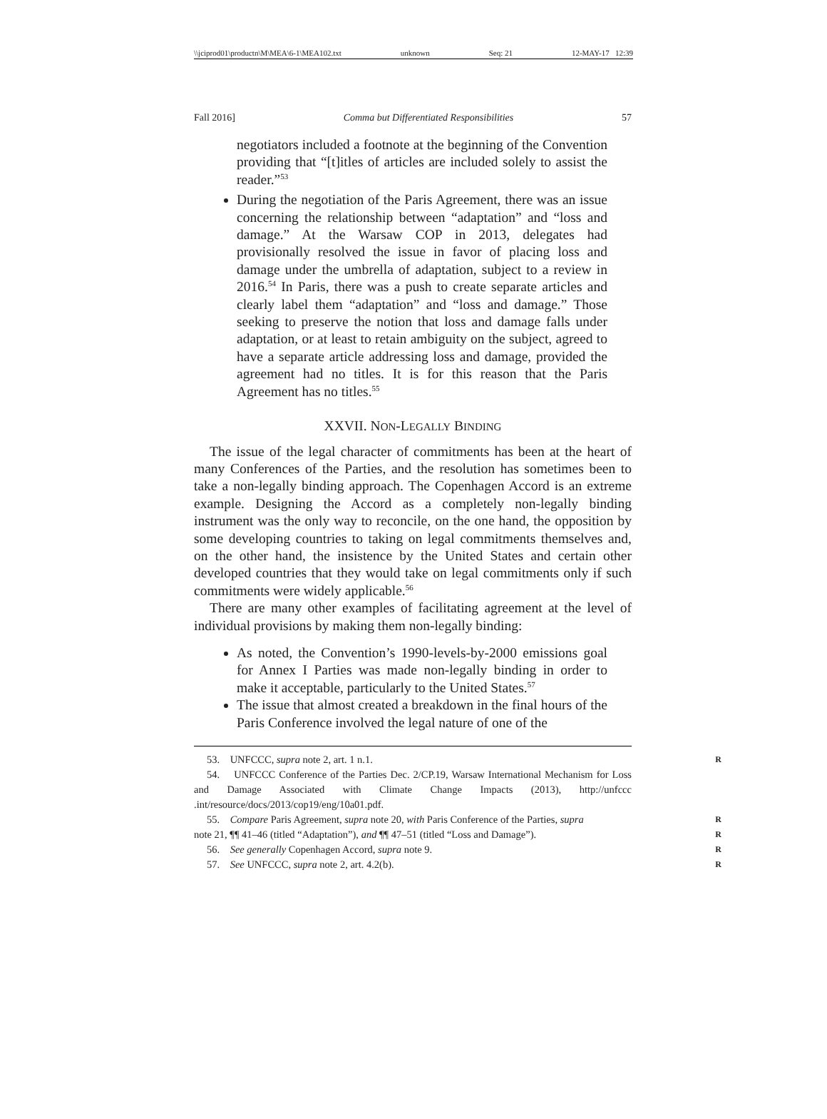\\jciprod01\productn\M\MEA\6-1\MEA102.txt unknown Seq: 21 12-MAY-17 12:39
Fall 2016] Comma but Differentiated Responsibilities 57
negotiators included a footnote at the beginning of the Convention providing that “[t]itles of articles are included solely to assist the reader.”<sup>53</sup>
During the negotiation of the Paris Agreement, there was an issue concerning the relationship between “adaptation” and “loss and damage.” At the Warsaw COP in 2013, delegates had provisionally resolved the issue in favor of placing loss and damage under the umbrella of adaptation, subject to a review in 2016.<sup>54</sup> In Paris, there was a push to create separate articles and clearly label them “adaptation” and “loss and damage.” Those seeking to preserve the notion that loss and damage falls under adaptation, or at least to retain ambiguity on the subject, agreed to have a separate article addressing loss and damage, provided the agreement had no titles. It is for this reason that the Paris Agreement has no titles.<sup>55</sup>
XXVII. NON-LEGALLY BINDING
The issue of the legal character of commitments has been at the heart of many Conferences of the Parties, and the resolution has sometimes been to take a non-legally binding approach. The Copenhagen Accord is an extreme example. Designing the Accord as a completely non-legally binding instrument was the only way to reconcile, on the one hand, the opposition by some developing countries to taking on legal commitments themselves and, on the other hand, the insistence by the United States and certain other developed countries that they would take on legal commitments only if such commitments were widely applicable.<sup>56</sup>
There are many other examples of facilitating agreement at the level of individual provisions by making them non-legally binding:
As noted, the Convention’s 1990-levels-by-2000 emissions goal for Annex I Parties was made non-legally binding in order to make it acceptable, particularly to the United States.<sup>57</sup>
The issue that almost created a breakdown in the final hours of the Paris Conference involved the legal nature of one of the
53. UNFCCC, supra note 2, art. 1 n.1. R
54. UNFCCC Conference of the Parties Dec. 2/CP.19, Warsaw International Mechanism for Loss and Damage Associated with Climate Change Impacts (2013), http://unfccc .int/resource/docs/2013/cop19/eng/10a01.pdf.
55. Compare Paris Agreement, supra note 20, with Paris Conference of the Parties, supra R
note 21, ¶¶ 41–46 (titled “Adaptation”), and ¶¶ 47–51 (titled “Loss and Damage”). R
56. See generally Copenhagen Accord, supra note 9. R
57. See UNFCCC, supra note 2, art. 4.2(b). R